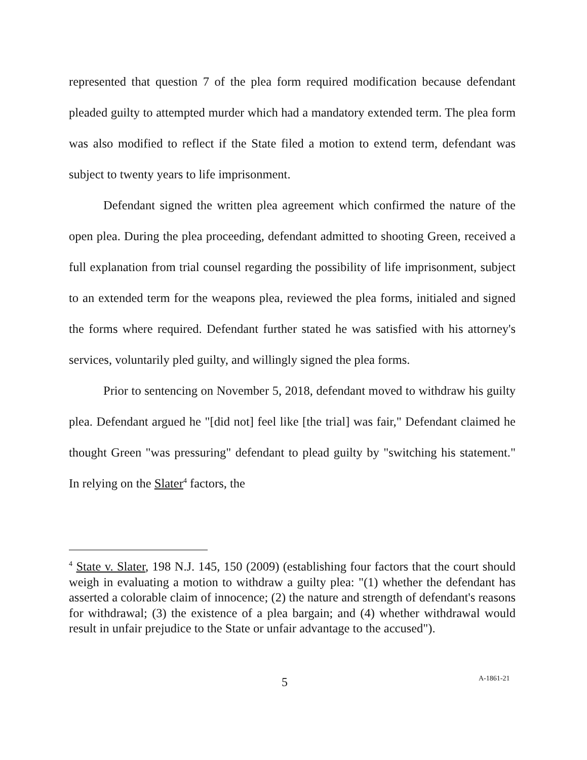represented that question 7 of the plea form required modification because defendant pleaded guilty to attempted murder which had a mandatory extended term. The plea form was also modified to reflect if the State filed a motion to extend term, defendant was subject to twenty years to life imprisonment.
Defendant signed the written plea agreement which confirmed the nature of the open plea. During the plea proceeding, defendant admitted to shooting Green, received a full explanation from trial counsel regarding the possibility of life imprisonment, subject to an extended term for the weapons plea, reviewed the plea forms, initialed and signed the forms where required. Defendant further stated he was satisfied with his attorney's services, voluntarily pled guilty, and willingly signed the plea forms.
Prior to sentencing on November 5, 2018, defendant moved to withdraw his guilty plea. Defendant argued he "[did not] feel like [the trial] was fair," Defendant claimed he thought Green "was pressuring" defendant to plead guilty by "switching his statement." In relying on the Slater<sup>4</sup> factors, the
<sup>4</sup> State v. Slater, 198 N.J. 145, 150 (2009) (establishing four factors that the court should weigh in evaluating a motion to withdraw a guilty plea: "(1) whether the defendant has asserted a colorable claim of innocence; (2) the nature and strength of defendant's reasons for withdrawal; (3) the existence of a plea bargain; and (4) whether withdrawal would result in unfair prejudice to the State or unfair advantage to the accused").
5 A-1861-21